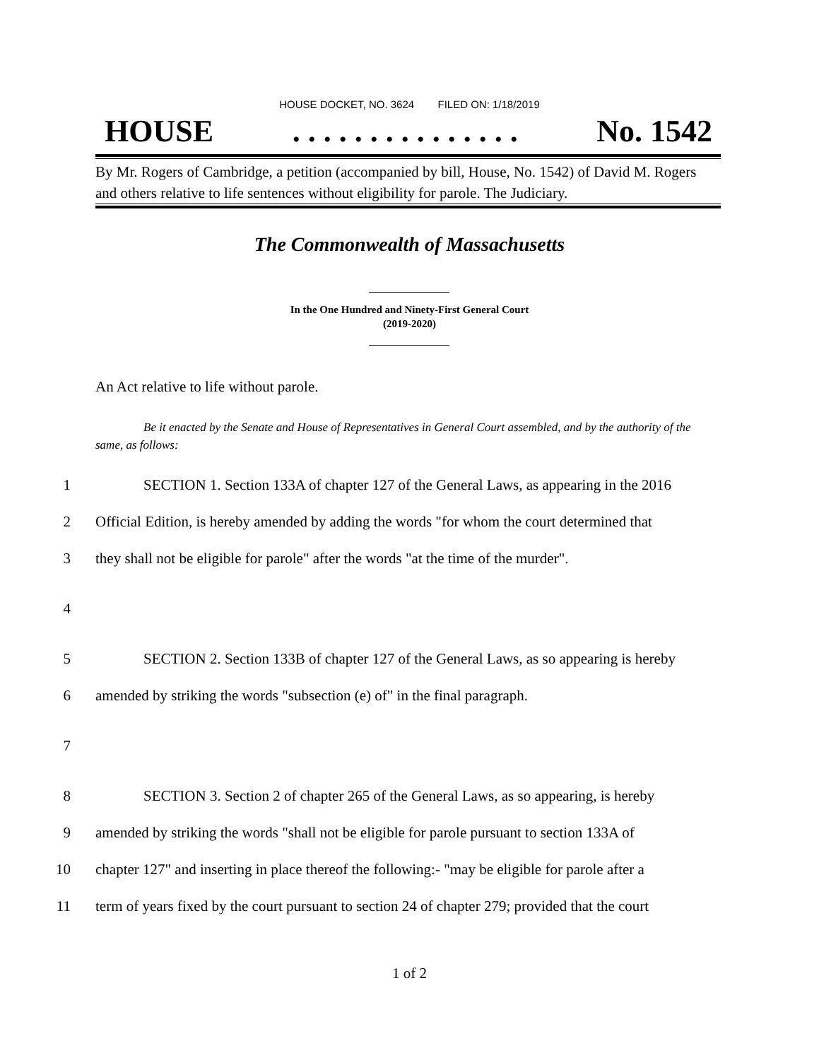HOUSE DOCKET, NO. 3624 FILED ON: 1/18/2019
HOUSE. . . . . . . . . . . . . . . No. 1542
By Mr. Rogers of Cambridge, a petition (accompanied by bill, House, No. 1542) of David M. Rogers and others relative to life sentences without eligibility for parole. The Judiciary.
The Commonwealth of Massachusetts
In the One Hundred and Ninety-First General Court
(2019-2020)
An Act relative to life without parole.
Be it enacted by the Senate and House of Representatives in General Court assembled, and by the authority of the same, as follows:
1 SECTION 1. Section 133A of chapter 127 of the General Laws, as appearing in the 2016
2 Official Edition, is hereby amended by adding the words "for whom the court determined that
3 they shall not be eligible for parole" after the words "at the time of the murder".
4
5 SECTION 2. Section 133B of chapter 127 of the General Laws, as so appearing is hereby
6 amended by striking the words "subsection (e) of" in the final paragraph.
7
8 SECTION 3. Section 2 of chapter 265 of the General Laws, as so appearing, is hereby
9 amended by striking the words "shall not be eligible for parole pursuant to section 133A of
10 chapter 127" and inserting in place thereof the following:- "may be eligible for parole after a
11 term of years fixed by the court pursuant to section 24 of chapter 279; provided that the court
1 of 2